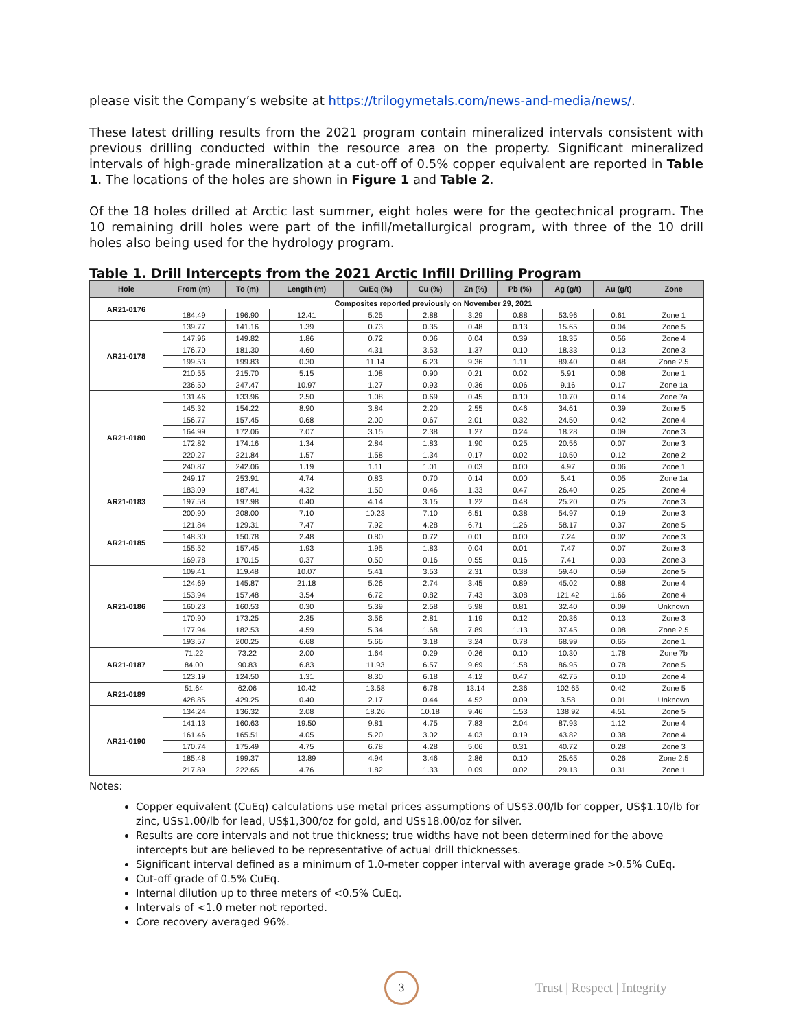please visit the Company’s website at https://trilogymetals.com/news-and-media/news/.
These latest drilling results from the 2021 program contain mineralized intervals consistent with previous drilling conducted within the resource area on the property. Significant mineralized intervals of high-grade mineralization at a cut-off of 0.5% copper equivalent are reported in Table 1. The locations of the holes are shown in Figure 1 and Table 2.
Of the 18 holes drilled at Arctic last summer, eight holes were for the geotechnical program. The 10 remaining drill holes were part of the infill/metallurgical program, with three of the 10 drill holes also being used for the hydrology program.
Table 1. Drill Intercepts from the 2021 Arctic Infill Drilling Program
| Hole | From (m) | To (m) | Length (m) | CuEq (%) | Cu (%) | Zn (%) | Pb (%) | Ag (g/t) | Au (g/t) | Zone |
| --- | --- | --- | --- | --- | --- | --- | --- | --- | --- | --- |
| AR21-0176 | Composites reported previously on November 29, 2021 | | | | | | | | | |
| | 184.49 | 196.90 | 12.41 | 5.25 | 2.88 | 3.29 | 0.88 | 53.96 | 0.61 | Zone 1 |
| AR21-0178 | 139.77 | 141.16 | 1.39 | 0.73 | 0.35 | 0.48 | 0.13 | 15.65 | 0.04 | Zone 5 |
| | 147.96 | 149.82 | 1.86 | 0.72 | 0.06 | 0.04 | 0.39 | 18.35 | 0.56 | Zone 4 |
| | 176.70 | 181.30 | 4.60 | 4.31 | 3.53 | 1.37 | 0.10 | 18.33 | 0.13 | Zone 3 |
| | 199.53 | 199.83 | 0.30 | 11.14 | 6.23 | 9.36 | 1.11 | 89.40 | 0.48 | Zone 2.5 |
| | 210.55 | 215.70 | 5.15 | 1.08 | 0.90 | 0.21 | 0.02 | 5.91 | 0.08 | Zone 1 |
| | 236.50 | 247.47 | 10.97 | 1.27 | 0.93 | 0.36 | 0.06 | 9.16 | 0.17 | Zone 1a |
| AR21-0180 | 131.46 | 133.96 | 2.50 | 1.08 | 0.69 | 0.45 | 0.10 | 10.70 | 0.14 | Zone 7a |
| | 145.32 | 154.22 | 8.90 | 3.84 | 2.20 | 2.55 | 0.46 | 34.61 | 0.39 | Zone 5 |
| | 156.77 | 157.45 | 0.68 | 2.00 | 0.67 | 2.01 | 0.32 | 24.50 | 0.42 | Zone 4 |
| | 164.99 | 172.06 | 7.07 | 3.15 | 2.38 | 1.27 | 0.24 | 18.28 | 0.09 | Zone 3 |
| | 172.82 | 174.16 | 1.34 | 2.84 | 1.83 | 1.90 | 0.25 | 20.56 | 0.07 | Zone 3 |
| | 220.27 | 221.84 | 1.57 | 1.58 | 1.34 | 0.17 | 0.02 | 10.50 | 0.12 | Zone 2 |
| | 240.87 | 242.06 | 1.19 | 1.11 | 1.01 | 0.03 | 0.00 | 4.97 | 0.06 | Zone 1 |
| | 249.17 | 253.91 | 4.74 | 0.83 | 0.70 | 0.14 | 0.00 | 5.41 | 0.05 | Zone 1a |
| AR21-0183 | 183.09 | 187.41 | 4.32 | 1.50 | 0.46 | 1.33 | 0.47 | 26.40 | 0.25 | Zone 4 |
| | 197.58 | 197.98 | 0.40 | 4.14 | 3.15 | 1.22 | 0.48 | 25.20 | 0.25 | Zone 3 |
| | 200.90 | 208.00 | 7.10 | 10.23 | 7.10 | 6.51 | 0.38 | 54.97 | 0.19 | Zone 3 |
| AR21-0185 | 121.84 | 129.31 | 7.47 | 7.92 | 4.28 | 6.71 | 1.26 | 58.17 | 0.37 | Zone 5 |
| | 148.30 | 150.78 | 2.48 | 0.80 | 0.72 | 0.01 | 0.00 | 7.24 | 0.02 | Zone 3 |
| | 155.52 | 157.45 | 1.93 | 1.95 | 1.83 | 0.04 | 0.01 | 7.47 | 0.07 | Zone 3 |
| | 169.78 | 170.15 | 0.37 | 0.50 | 0.16 | 0.55 | 0.16 | 7.41 | 0.03 | Zone 3 |
| AR21-0186 | 109.41 | 119.48 | 10.07 | 5.41 | 3.53 | 2.31 | 0.38 | 59.40 | 0.59 | Zone 5 |
| | 124.69 | 145.87 | 21.18 | 5.26 | 2.74 | 3.45 | 0.89 | 45.02 | 0.88 | Zone 4 |
| | 153.94 | 157.48 | 3.54 | 6.72 | 0.82 | 7.43 | 3.08 | 121.42 | 1.66 | Zone 4 |
| | 160.23 | 160.53 | 0.30 | 5.39 | 2.58 | 5.98 | 0.81 | 32.40 | 0.09 | Unknown |
| | 170.90 | 173.25 | 2.35 | 3.56 | 2.81 | 1.19 | 0.12 | 20.36 | 0.13 | Zone 3 |
| | 177.94 | 182.53 | 4.59 | 5.34 | 1.68 | 7.89 | 1.13 | 37.45 | 0.08 | Zone 2.5 |
| | 193.57 | 200.25 | 6.68 | 5.66 | 3.18 | 3.24 | 0.78 | 68.99 | 0.65 | Zone 1 |
| AR21-0187 | 71.22 | 73.22 | 2.00 | 1.64 | 0.29 | 0.26 | 0.10 | 10.30 | 1.78 | Zone 7b |
| | 84.00 | 90.83 | 6.83 | 11.93 | 6.57 | 9.69 | 1.58 | 86.95 | 0.78 | Zone 5 |
| | 123.19 | 124.50 | 1.31 | 8.30 | 6.18 | 4.12 | 0.47 | 42.75 | 0.10 | Zone 4 |
| AR21-0189 | 51.64 | 62.06 | 10.42 | 13.58 | 6.78 | 13.14 | 2.36 | 102.65 | 0.42 | Zone 5 |
| | 428.85 | 429.25 | 0.40 | 2.17 | 0.44 | 4.52 | 0.09 | 3.58 | 0.01 | Unknown |
| AR21-0190 | 134.24 | 136.32 | 2.08 | 18.26 | 10.18 | 9.46 | 1.53 | 138.92 | 4.51 | Zone 5 |
| | 141.13 | 160.63 | 19.50 | 9.81 | 4.75 | 7.83 | 2.04 | 87.93 | 1.12 | Zone 4 |
| | 161.46 | 165.51 | 4.05 | 5.20 | 3.02 | 4.03 | 0.19 | 43.82 | 0.38 | Zone 4 |
| | 170.74 | 175.49 | 4.75 | 6.78 | 4.28 | 5.06 | 0.31 | 40.72 | 0.28 | Zone 3 |
| | 185.48 | 199.37 | 13.89 | 4.94 | 3.46 | 2.86 | 0.10 | 25.65 | 0.26 | Zone 2.5 |
| | 217.89 | 222.65 | 4.76 | 1.82 | 1.33 | 0.09 | 0.02 | 29.13 | 0.31 | Zone 1 |
Notes:
Copper equivalent (CuEq) calculations use metal prices assumptions of US$3.00/lb for copper, US$1.10/lb for zinc, US$1.00/lb for lead, US$1,300/oz for gold, and US$18.00/oz for silver.
Results are core intervals and not true thickness; true widths have not been determined for the above intercepts but are believed to be representative of actual drill thicknesses.
Significant interval defined as a minimum of 1.0-meter copper interval with average grade >0.5% CuEq.
Cut-off grade of 0.5% CuEq.
Internal dilution up to three meters of <0.5% CuEq.
Intervals of <1.0 meter not reported.
Core recovery averaged 96%.
3
Trust | Respect | Integrity